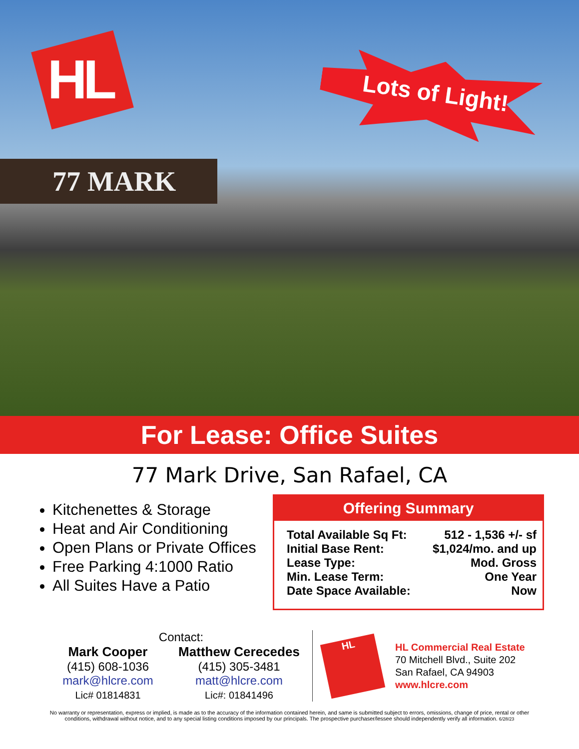HL Lots of Light!
77 MARK
For Lease: Office Suites
77 Mark Drive, San Rafael, CA
Kitchenettes & Storage
Heat and Air Conditioning
Open Plans or Private Offices
Free Parking 4:1000 Ratio
All Suites Have a Patio
Offering Summary
| Total Available Sq Ft: | 512 - 1,536 +/- sf |
| Initial Base Rent: | $1,024/mo. and up |
| Lease Type: | Mod. Gross |
| Min. Lease Term: | One Year |
| Date Space Available: | Now |
Contact:
Mark Cooper
(415) 608-1036
mark@hlcre.com
Lic# 01814831
Matthew Cerecedes
(415) 305-3481
matt@hlcre.com
Lic#: 01841496
HL
HL Commercial Real Estate
70 Mitchell Blvd., Suite 202
San Rafael, CA 94903
www.hlcre.com
No warranty or representation, express or implied, is made as to the accuracy of the information contained herein, and same is submitted subject to errors, omissions, change of price, rental or other conditions, withdrawal without notice, and to any special listing conditions imposed by our principals. The prospective purchaser/lessee should independently verify all information. 6/28/23